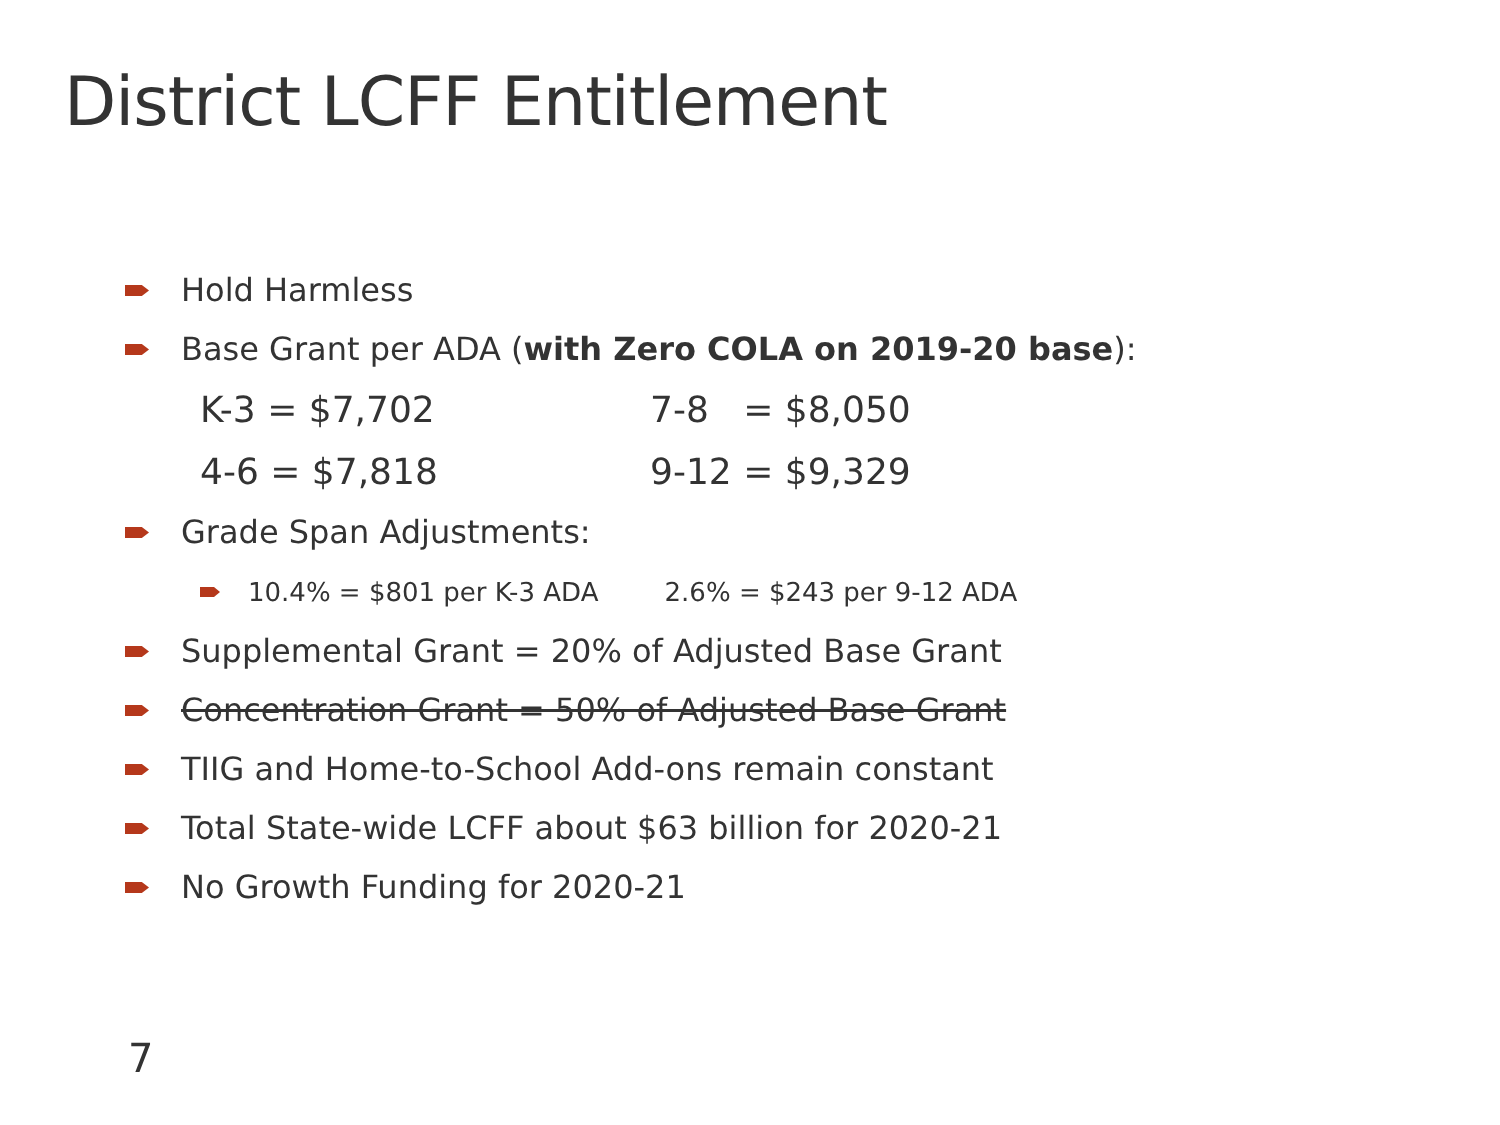District LCFF Entitlement
Hold Harmless
Base Grant per ADA (with Zero COLA on 2019-20 base):
K-3 = $7,702 7-8 = $8,050
4-6 = $7,818 9-12 = $9,329
Grade Span Adjustments:
10.4% = $801 per K-3 ADA 2.6% = $243 per 9-12 ADA
Supplemental Grant = 20% of Adjusted Base Grant
Concentration Grant = 50% of Adjusted Base Grant
TIIG and Home-to-School Add-ons remain constant
Total State-wide LCFF about $63 billion for 2020-21
No Growth Funding for 2020-21
7